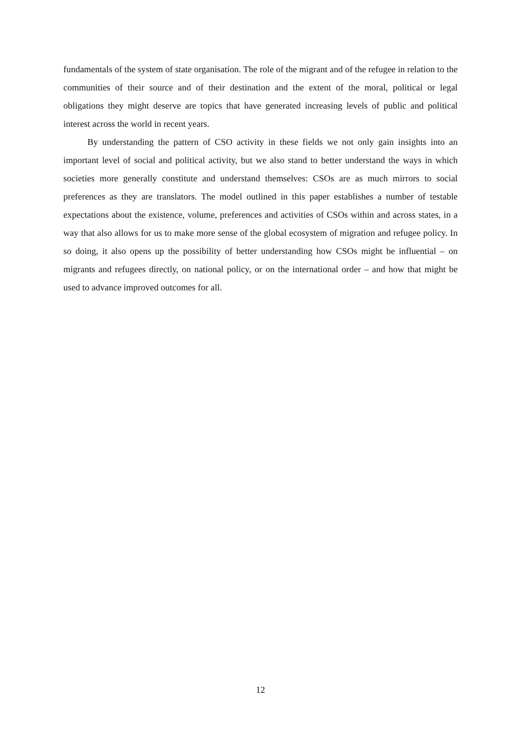fundamentals of the system of state organisation. The role of the migrant and of the refugee in relation to the communities of their source and of their destination and the extent of the moral, political or legal obligations they might deserve are topics that have generated increasing levels of public and political interest across the world in recent years.
By understanding the pattern of CSO activity in these fields we not only gain insights into an important level of social and political activity, but we also stand to better understand the ways in which societies more generally constitute and understand themselves: CSOs are as much mirrors to social preferences as they are translators. The model outlined in this paper establishes a number of testable expectations about the existence, volume, preferences and activities of CSOs within and across states, in a way that also allows for us to make more sense of the global ecosystem of migration and refugee policy. In so doing, it also opens up the possibility of better understanding how CSOs might be influential – on migrants and refugees directly, on national policy, or on the international order – and how that might be used to advance improved outcomes for all.
12